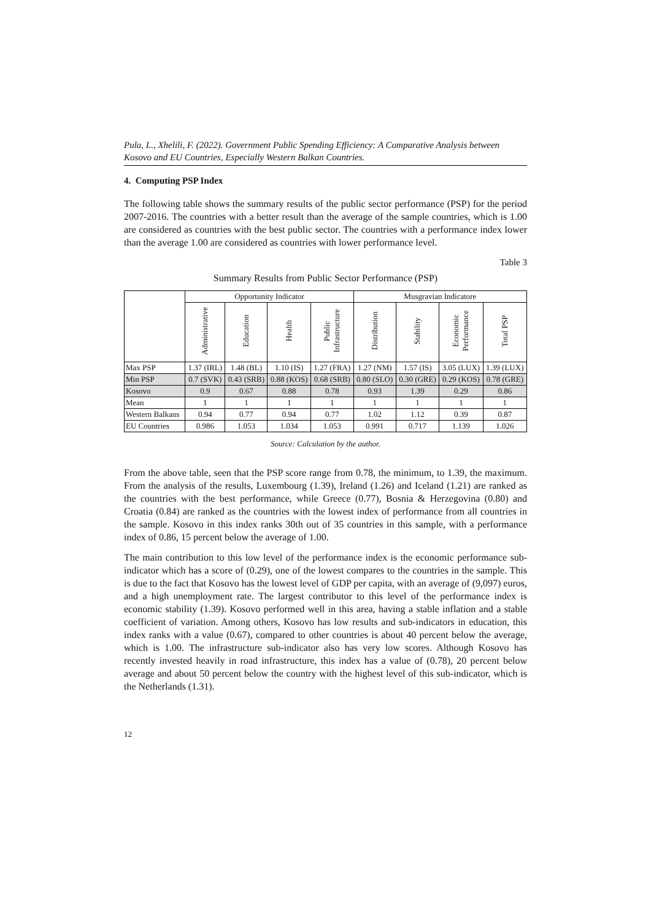Pula, L., Xhelili, F. (2022). Government Public Spending Efficiency: A Comparative Analysis between Kosovo and EU Countries, Especially Western Balkan Countries.
4. Computing PSP Index
The following table shows the summary results of the public sector performance (PSP) for the period 2007-2016. The countries with a better result than the average of the sample countries, which is 1.00 are considered as countries with the best public sector. The countries with a performance index lower than the average 1.00 are considered as countries with lower performance level.
Table 3
Summary Results from Public Sector Performance (PSP)
| | Opportunity Indicator | | | | Musgravian Indicatore | | | |
| --- | --- | --- | --- | --- | --- | --- | --- | --- |
| | Administrative | Education | Health | Public Infrastructure | Distribution | Stability | Economic Performance | Total PSP |
| Max PSP | 1.37 (IRL) | 1.48 (BL) | 1.10 (IS) | 1.27 (FRA) | 1.27 (NM) | 1.57 (IS) | 3.05 (LUX) | 1.39 (LUX) |
| Min PSP | 0.7 (SVK) | 0.43 (SRB) | 0.88 (KOS) | 0.68 (SRB) | 0.80 (SLO) | 0.30 (GRE) | 0.29 (KOS) | 0.78 (GRE) |
| Kosovo | 0.9 | 0.67 | 0.88 | 0.78 | 0.93 | 1.39 | 0.29 | 0.86 |
| Mean | 1 | 1 | 1 | 1 | 1 | 1 | 1 | 1 |
| Western Balkans | 0.94 | 0.77 | 0.94 | 0.77 | 1.02 | 1.12 | 0.39 | 0.87 |
| EU Countries | 0.986 | 1.053 | 1.034 | 1.053 | 0.991 | 0.717 | 1.139 | 1.026 |
Source: Calculation by the author.
From the above table, seen that the PSP score range from 0.78, the minimum, to 1.39, the maximum. From the analysis of the results, Luxembourg (1.39), Ireland (1.26) and Iceland (1.21) are ranked as the countries with the best performance, while Greece (0.77), Bosnia & Herzegovina (0.80) and Croatia (0.84) are ranked as the countries with the lowest index of performance from all countries in the sample. Kosovo in this index ranks 30th out of 35 countries in this sample, with a performance index of 0.86, 15 percent below the average of 1.00.
The main contribution to this low level of the performance index is the economic performance sub-indicator which has a score of (0.29), one of the lowest compares to the countries in the sample. This is due to the fact that Kosovo has the lowest level of GDP per capita, with an average of (9,097) euros, and a high unemployment rate. The largest contributor to this level of the performance index is economic stability (1.39). Kosovo performed well in this area, having a stable inflation and a stable coefficient of variation. Among others, Kosovo has low results and sub-indicators in education, this index ranks with a value (0.67), compared to other countries is about 40 percent below the average, which is 1.00. The infrastructure sub-indicator also has very low scores. Although Kosovo has recently invested heavily in road infrastructure, this index has a value of (0.78), 20 percent below average and about 50 percent below the country with the highest level of this sub-indicator, which is the Netherlands (1.31).
12